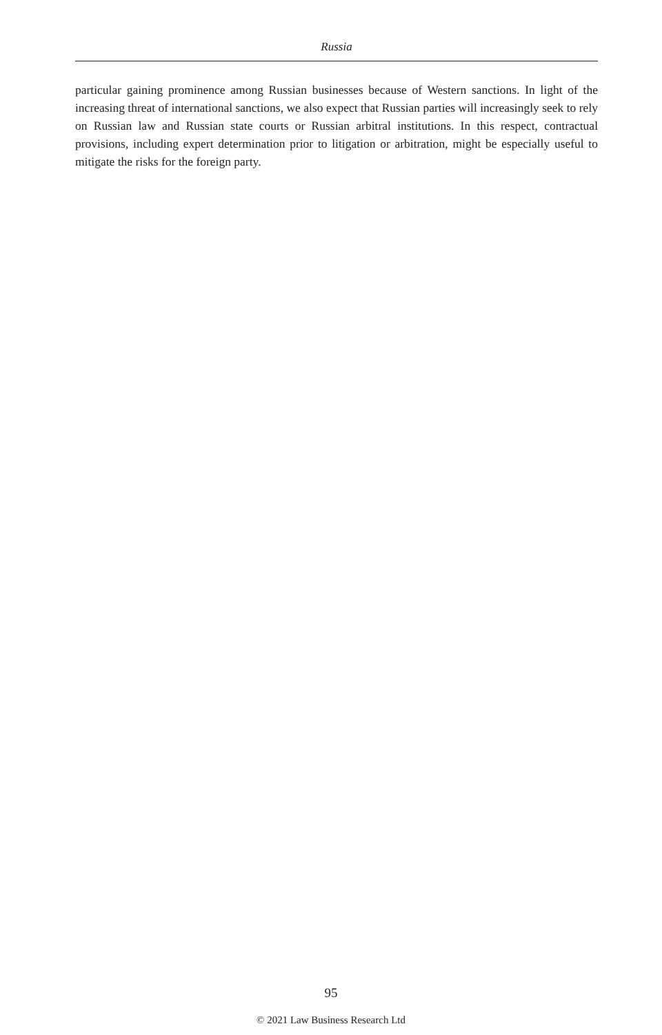Russia
particular gaining prominence among Russian businesses because of Western sanctions. In light of the increasing threat of international sanctions, we also expect that Russian parties will increasingly seek to rely on Russian law and Russian state courts or Russian arbitral institutions. In this respect, contractual provisions, including expert determination prior to litigation or arbitration, might be especially useful to mitigate the risks for the foreign party.
95
© 2021 Law Business Research Ltd